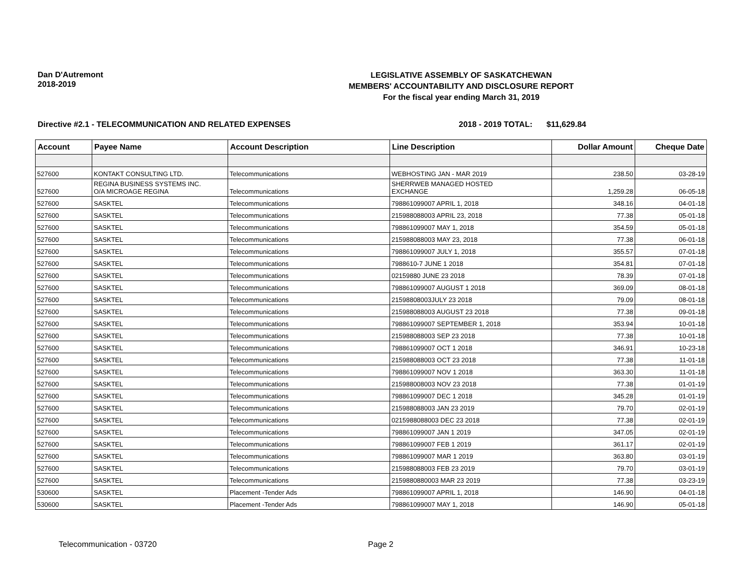Dan D'Autremont
2018-2019
LEGISLATIVE ASSEMBLY OF SASKATCHEWAN
MEMBERS' ACCOUNTABILITY AND DISCLOSURE REPORT
For the fiscal year ending March 31, 2019
Directive #2.1 - TELECOMMUNICATION AND RELATED EXPENSES 2018 - 2019 TOTAL: $11,629.84
| Account | Payee Name | Account Description | Line Description | Dollar Amount | Cheque Date |
| --- | --- | --- | --- | --- | --- |
| 527600 | KONTAKT CONSULTING LTD. | Telecommunications | WEBHOSTING JAN - MAR 2019 | 238.50 | 03-28-19 |
| 527600 | REGINA BUSINESS SYSTEMS INC. O/A MICROAGE REGINA | Telecommunications | SHERRWEB MANAGED HOSTED EXCHANGE | 1,259.28 | 06-05-18 |
| 527600 | SASKTEL | Telecommunications | 798861099007 APRIL 1, 2018 | 348.16 | 04-01-18 |
| 527600 | SASKTEL | Telecommunications | 215988088003 APRIL 23, 2018 | 77.38 | 05-01-18 |
| 527600 | SASKTEL | Telecommunications | 798861099007 MAY 1, 2018 | 354.59 | 05-01-18 |
| 527600 | SASKTEL | Telecommunications | 215988088003 MAY 23, 2018 | 77.38 | 06-01-18 |
| 527600 | SASKTEL | Telecommunications | 798861099007 JULY 1, 2018 | 355.57 | 07-01-18 |
| 527600 | SASKTEL | Telecommunications | 7988610-7 JUNE 1 2018 | 354.81 | 07-01-18 |
| 527600 | SASKTEL | Telecommunications | 02159880 JUNE 23 2018 | 78.39 | 07-01-18 |
| 527600 | SASKTEL | Telecommunications | 798861099007 AUGUST 1 2018 | 369.09 | 08-01-18 |
| 527600 | SASKTEL | Telecommunications | 21598808003JULY 23 2018 | 79.09 | 08-01-18 |
| 527600 | SASKTEL | Telecommunications | 215988088003 AUGUST 23 2018 | 77.38 | 09-01-18 |
| 527600 | SASKTEL | Telecommunications | 798861099007 SEPTEMBER 1, 2018 | 353.94 | 10-01-18 |
| 527600 | SASKTEL | Telecommunications | 215988088003 SEP 23 2018 | 77.38 | 10-01-18 |
| 527600 | SASKTEL | Telecommunications | 798861099007 OCT 1 2018 | 346.91 | 10-23-18 |
| 527600 | SASKTEL | Telecommunications | 215988088003 OCT 23 2018 | 77.38 | 11-01-18 |
| 527600 | SASKTEL | Telecommunications | 798861099007 NOV 1 2018 | 363.30 | 11-01-18 |
| 527600 | SASKTEL | Telecommunications | 215988008003 NOV 23 2018 | 77.38 | 01-01-19 |
| 527600 | SASKTEL | Telecommunications | 798861099007 DEC 1 2018 | 345.28 | 01-01-19 |
| 527600 | SASKTEL | Telecommunications | 215988088003 JAN 23 2019 | 79.70 | 02-01-19 |
| 527600 | SASKTEL | Telecommunications | 0215988088003 DEC 23 2018 | 77.38 | 02-01-19 |
| 527600 | SASKTEL | Telecommunications | 798861099007 JAN 1 2019 | 347.05 | 02-01-19 |
| 527600 | SASKTEL | Telecommunications | 798861099007 FEB 1 2019 | 361.17 | 02-01-19 |
| 527600 | SASKTEL | Telecommunications | 798861099007 MAR 1 2019 | 363.80 | 03-01-19 |
| 527600 | SASKTEL | Telecommunications | 215988088003 FEB 23 2019 | 79.70 | 03-01-19 |
| 527600 | SASKTEL | Telecommunications | 2159880880003 MAR 23 2019 | 77.38 | 03-23-19 |
| 530600 | SASKTEL | Placement -Tender Ads | 798861099007 APRIL 1, 2018 | 146.90 | 04-01-18 |
| 530600 | SASKTEL | Placement -Tender Ads | 798861099007 MAY 1, 2018 | 146.90 | 05-01-18 |
Telecommunication - 03720 Page 2